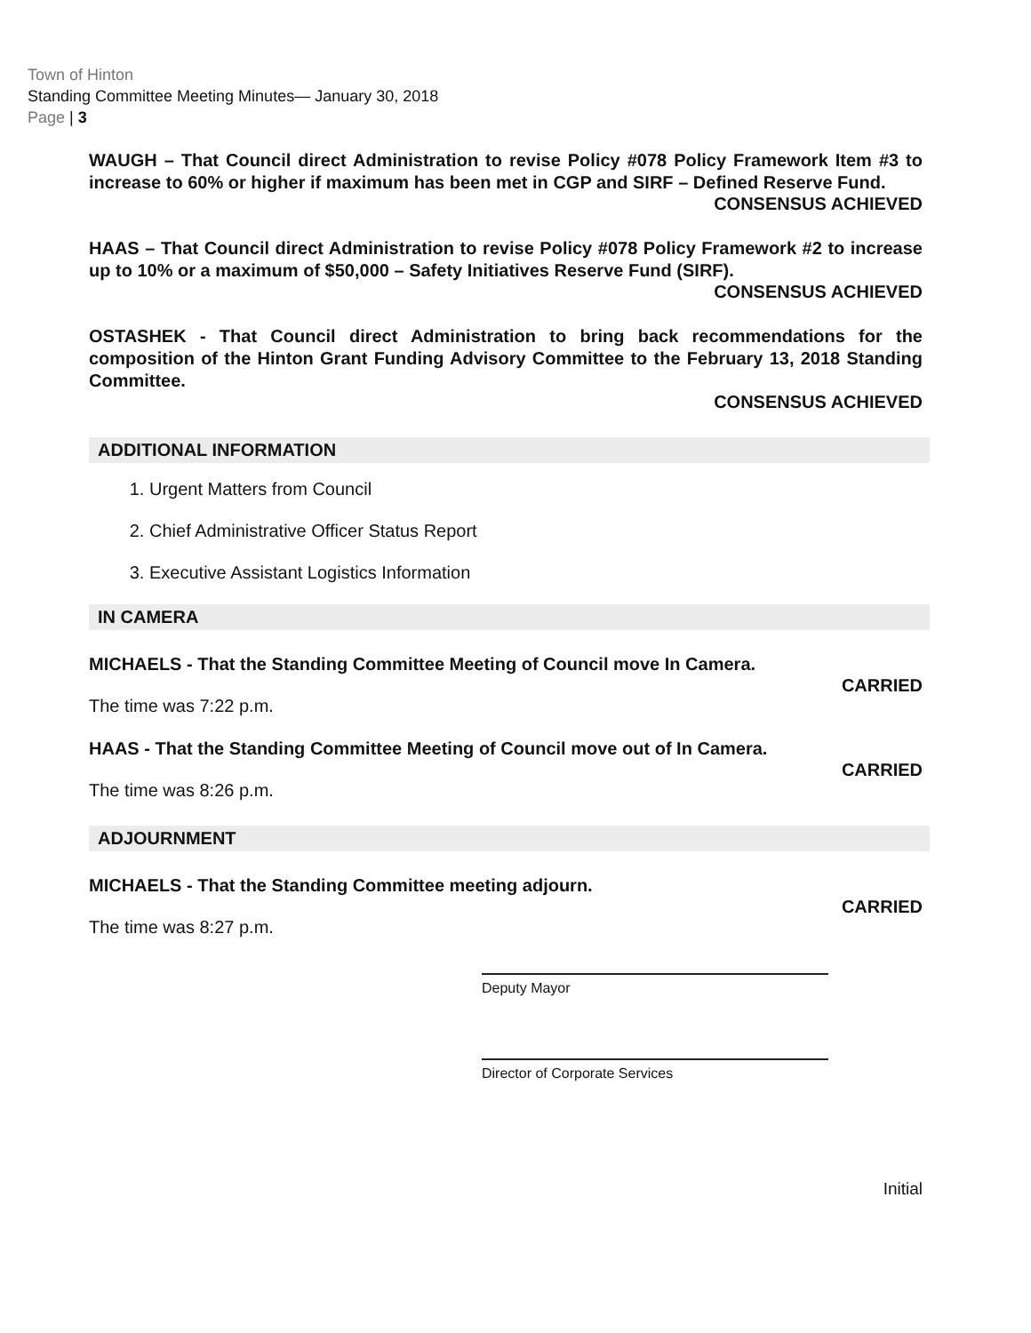Town of Hinton
Standing Committee Meeting Minutes— January 30, 2018
Page | 3
WAUGH – That Council direct Administration to revise Policy #078 Policy Framework Item #3 to increase to 60% or higher if maximum has been met in CGP and SIRF – Defined Reserve Fund.
CONSENSUS ACHIEVED
HAAS – That Council direct Administration to revise Policy #078 Policy Framework #2 to increase up to 10% or a maximum of $50,000 – Safety Initiatives Reserve Fund (SIRF).
CONSENSUS ACHIEVED
OSTASHEK - That Council direct Administration to bring back recommendations for the composition of the Hinton Grant Funding Advisory Committee to the February 13, 2018 Standing Committee.
CONSENSUS ACHIEVED
ADDITIONAL INFORMATION
1. Urgent Matters from Council
2. Chief Administrative Officer Status Report
3. Executive Assistant Logistics Information
IN CAMERA
MICHAELS - That the Standing Committee Meeting of Council move In Camera.
CARRIED
The time was 7:22 p.m.
HAAS - That the Standing Committee Meeting of Council move out of In Camera.
CARRIED
The time was 8:26 p.m.
ADJOURNMENT
MICHAELS - That the Standing Committee meeting adjourn.
CARRIED
The time was 8:27 p.m.
Deputy Mayor
Director of Corporate Services
Initial